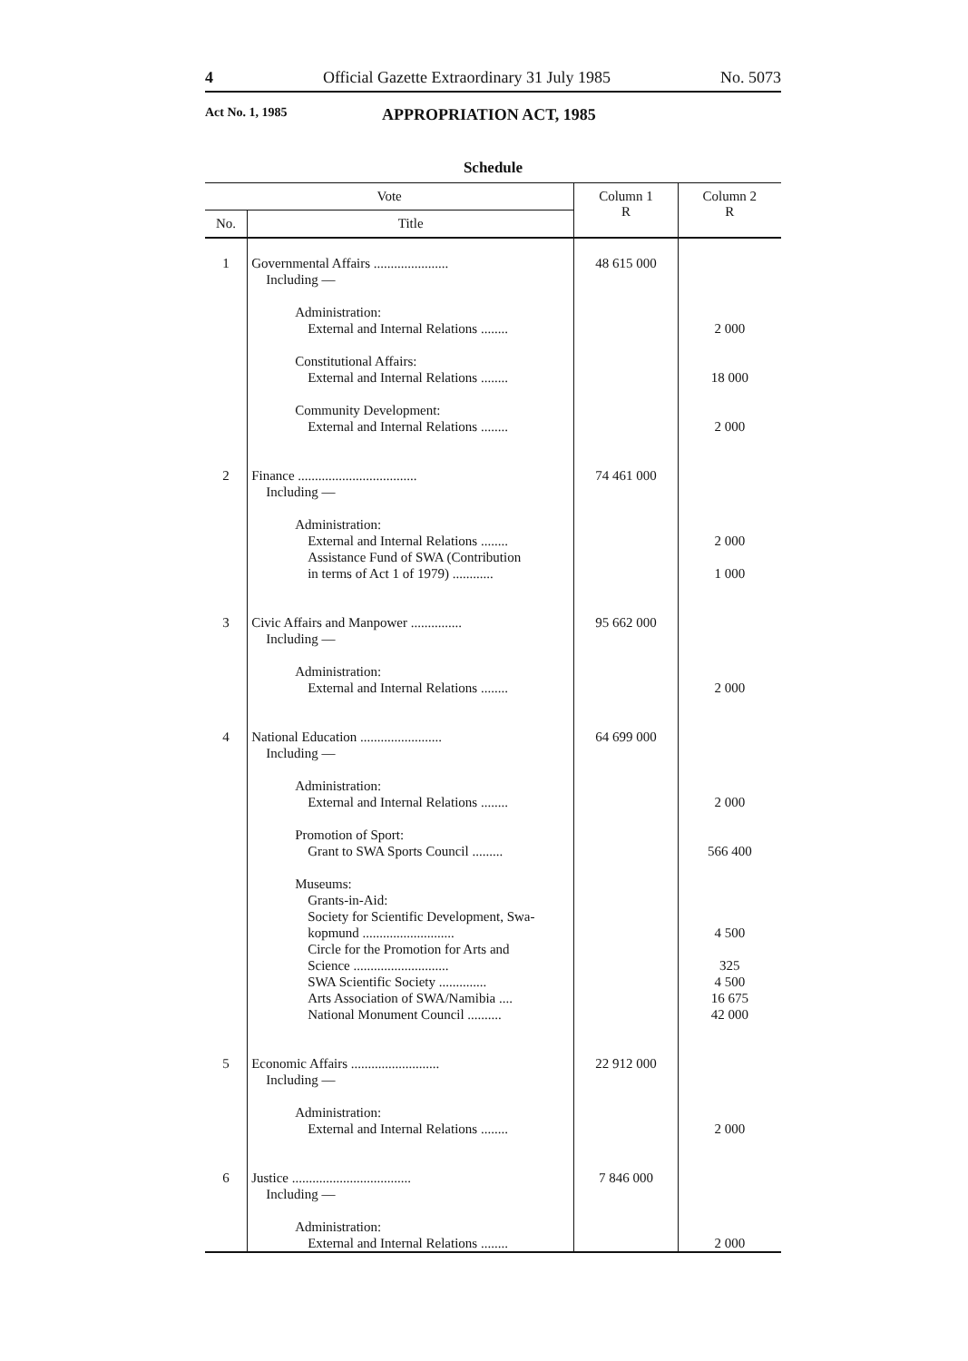4 Official Gazette Extraordinary 31 July 1985 No. 5073
Act No. 1, 1985 APPROPRIATION ACT, 1985
Schedule
| Vote | | Column 1 R | Column 2 R |
| --- | --- | --- | --- |
| No. | Title | | |
| 1 | Governmental Affairs ...................... Including — Administration: External and Internal Relations ........ Constitutional Affairs: External and Internal Relations ........ Community Development: External and Internal Relations ........ | 48 615 000 | 2 000 18 000 2 000 |
| 2 | Finance ................................... Including — Administration: External and Internal Relations ........ Assistance Fund of SWA (Contribution in terms of Act 1 of 1979) ............ | 74 461 000 | 2 000 1 000 |
| 3 | Civic Affairs and Manpower ............... Including — Administration: External and Internal Relations ........ | 95 662 000 | 2 000 |
| 4 | National Education ........................ Including — Administration: External and Internal Relations ........ Promotion of Sport: Grant to SWA Sports Council ......... Museums: Grants-in-Aid: Society for Scientific Development, Swa- kopmund ........................... Circle for the Promotion for Arts and Science ............................ SWA Scientific Society .............. Arts Association of SWA/Namibia .... National Monument Council .......... | 64 699 000 | 2 000 566 400 4 500 325 4 500 16 675 42 000 |
| 5 | Economic Affairs .......................... Including — Administration: External and Internal Relations ........ | 22 912 000 | 2 000 |
| 6 | Justice ................................... Including — Administration: External and Internal Relations ........ | 7 846 000 | 2 000 |